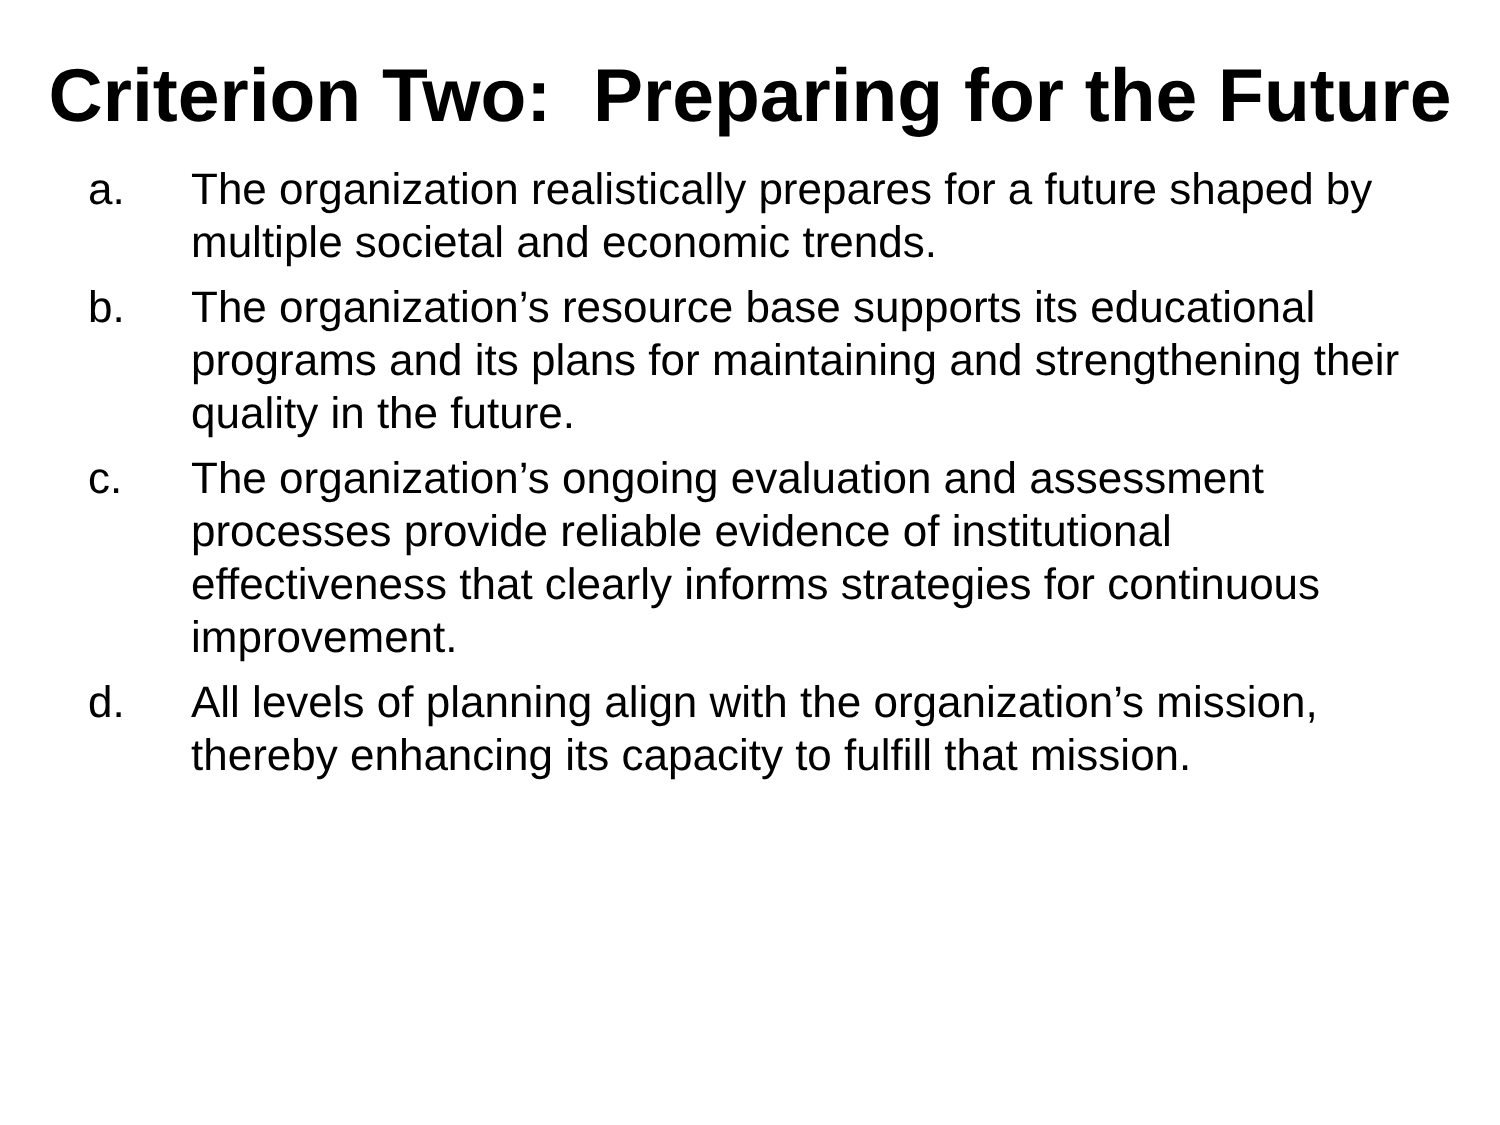Criterion Two: Preparing for the Future
a. The organization realistically prepares for a future shaped by multiple societal and economic trends.
b. The organization’s resource base supports its educational programs and its plans for maintaining and strengthening their quality in the future.
c. The organization’s ongoing evaluation and assessment processes provide reliable evidence of institutional effectiveness that clearly informs strategies for continuous improvement.
d. All levels of planning align with the organization’s mission, thereby enhancing its capacity to fulfill that mission.